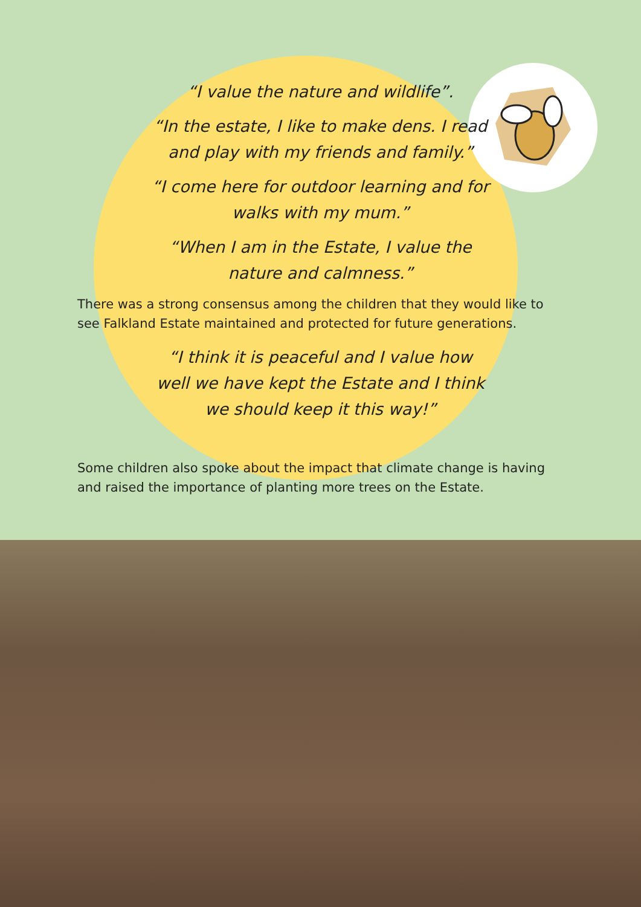“I value the nature and wildlife”.
“In the estate, I like to make dens. I read and play with my friends and family.”
“I come here for outdoor learning and for walks with my mum.”
“When I am in the Estate, I value the nature and calmness.”
There was a strong consensus among the children that they would like to see Falkland Estate maintained and protected for future generations.
“I think it is peaceful and I value how well we have kept the Estate and I think we should keep it this way!”
Some children also spoke about the impact that climate change is having and raised the importance of planting more trees on the Estate.